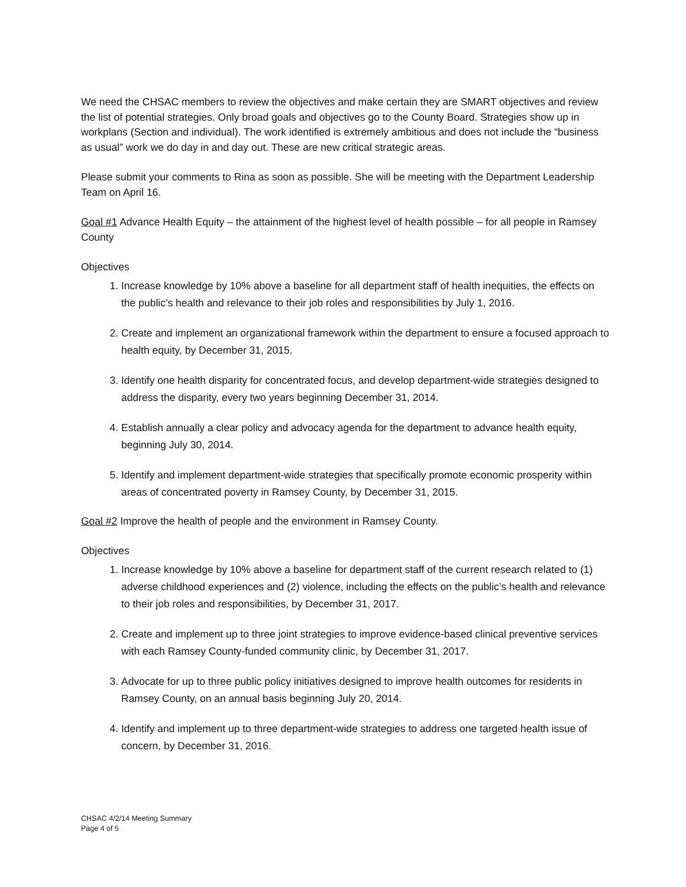We need the CHSAC members to review the objectives and make certain they are SMART objectives and review the list of potential strategies. Only broad goals and objectives go to the County Board. Strategies show up in workplans (Section and individual). The work identified is extremely ambitious and does not include the “business as usual” work we do day in and day out. These are new critical strategic areas.
Please submit your comments to Rina as soon as possible. She will be meeting with the Department Leadership Team on April 16.
Goal #1 Advance Health Equity – the attainment of the highest level of health possible – for all people in Ramsey County
Objectives
1. Increase knowledge by 10% above a baseline for all department staff of health inequities, the effects on the public’s health and relevance to their job roles and responsibilities by July 1, 2016.
2. Create and implement an organizational framework within the department to ensure a focused approach to health equity, by December 31, 2015.
3. Identify one health disparity for concentrated focus, and develop department-wide strategies designed to address the disparity, every two years beginning December 31, 2014.
4. Establish annually a clear policy and advocacy agenda for the department to advance health equity, beginning July 30, 2014.
5. Identify and implement department-wide strategies that specifically promote economic prosperity within areas of concentrated poverty in Ramsey County, by December 31, 2015.
Goal #2 Improve the health of people and the environment in Ramsey County.
Objectives
1. Increase knowledge by 10% above a baseline for department staff of the current research related to (1) adverse childhood experiences and (2) violence, including the effects on the public’s health and relevance to their job roles and responsibilities, by December 31, 2017.
2. Create and implement up to three joint strategies to improve evidence-based clinical preventive services with each Ramsey County-funded community clinic, by December 31, 2017.
3. Advocate for up to three public policy initiatives designed to improve health outcomes for residents in Ramsey County, on an annual basis beginning July 20, 2014.
4. Identify and implement up to three department-wide strategies to address one targeted health issue of concern, by December 31, 2016.
CHSAC 4/2/14 Meeting Summary
Page 4 of 5